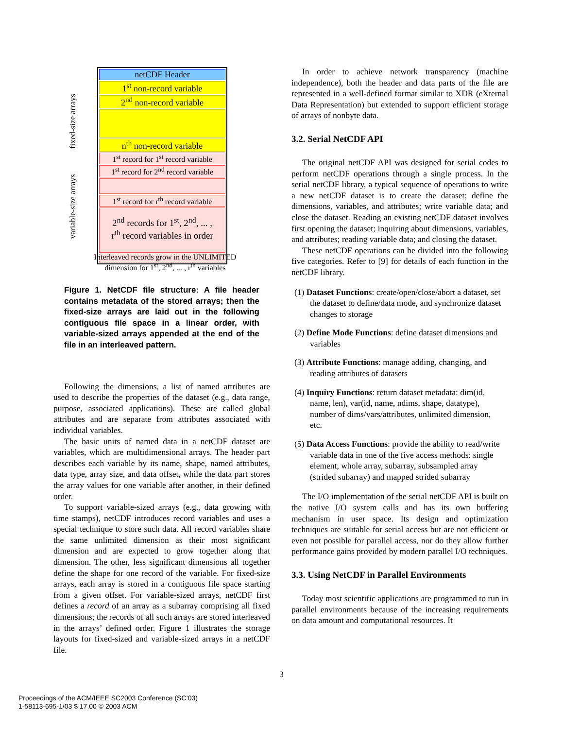fixed-size arrays
variable-size arrays
netCDF Header
1<sup>st</sup> non-record variable
2<sup>nd</sup> non-record variable
n<sup>th</sup> non-record variable
1<sup>st</sup> record for 1<sup>st</sup> record variable
1<sup>st</sup> record for 2<sup>nd</sup> record variable
1<sup>st</sup> record for r<sup>th</sup> record variable
2<sup>nd</sup> records for 1<sup>st</sup>, 2<sup>nd</sup>, ... ,
r<sup>th</sup> record variables in order
Interleaved records grow in the UNLIMITED
dimension for 1<sup>st</sup>, 2<sup>nd</sup>, ... , r<sup>th</sup> variables
Figure 1. NetCDF file structure: A file header contains metadata of the stored arrays; then the fixed-size arrays are laid out in the following contiguous file space in a linear order, with variable-sized arrays appended at the end of the file in an interleaved pattern.
Following the dimensions, a list of named attributes are used to describe the properties of the dataset (e.g., data range, purpose, associated applications). These are called global attributes and are separate from attributes associated with individual variables.
The basic units of named data in a netCDF dataset are variables, which are multidimensional arrays. The header part describes each variable by its name, shape, named attributes, data type, array size, and data offset, while the data part stores the array values for one variable after another, in their defined order.
To support variable-sized arrays (e.g., data growing with time stamps), netCDF introduces record variables and uses a special technique to store such data. All record variables share the same unlimited dimension as their most significant dimension and are expected to grow together along that dimension. The other, less significant dimensions all together define the shape for one record of the variable. For fixed-size arrays, each array is stored in a contiguous file space starting from a given offset. For variable-sized arrays, netCDF first defines a record of an array as a subarray comprising all fixed dimensions; the records of all such arrays are stored interleaved in the arrays’ defined order. Figure 1 illustrates the storage layouts for fixed-sized and variable-sized arrays in a netCDF file.
In order to achieve network transparency (machine independence), both the header and data parts of the file are represented in a well-defined format similar to XDR (eXternal Data Representation) but extended to support efficient storage of arrays of nonbyte data.
3.2. Serial NetCDF API
The original netCDF API was designed for serial codes to perform netCDF operations through a single process. In the serial netCDF library, a typical sequence of operations to write a new netCDF dataset is to create the dataset; define the dimensions, variables, and attributes; write variable data; and close the dataset. Reading an existing netCDF dataset involves first opening the dataset; inquiring about dimensions, variables, and attributes; reading variable data; and closing the dataset.
These netCDF operations can be divided into the following five categories. Refer to [9] for details of each function in the netCDF library.
(1) Dataset Functions: create/open/close/abort a dataset, set the dataset to define/data mode, and synchronize dataset changes to storage
(2) Define Mode Functions: define dataset dimensions and variables
(3) Attribute Functions: manage adding, changing, and reading attributes of datasets
(4) Inquiry Functions: return dataset metadata: dim(id, name, len), var(id, name, ndims, shape, datatype), number of dims/vars/attributes, unlimited dimension, etc.
(5) Data Access Functions: provide the ability to read/write variable data in one of the five access methods: single element, whole array, subarray, subsampled array (strided subarray) and mapped strided subarray
The I/O implementation of the serial netCDF API is built on the native I/O system calls and has its own buffering mechanism in user space. Its design and optimization techniques are suitable for serial access but are not efficient or even not possible for parallel access, nor do they allow further performance gains provided by modern parallel I/O techniques.
3.3. Using NetCDF in Parallel Environments
Today most scientific applications are programmed to run in parallel environments because of the increasing requirements on data amount and computational resources. It
3
Proceedings of the ACM/IEEE SC2003 Conference (SC’03)
1-58113-695-1/03 $ 17.00 © 2003 ACM